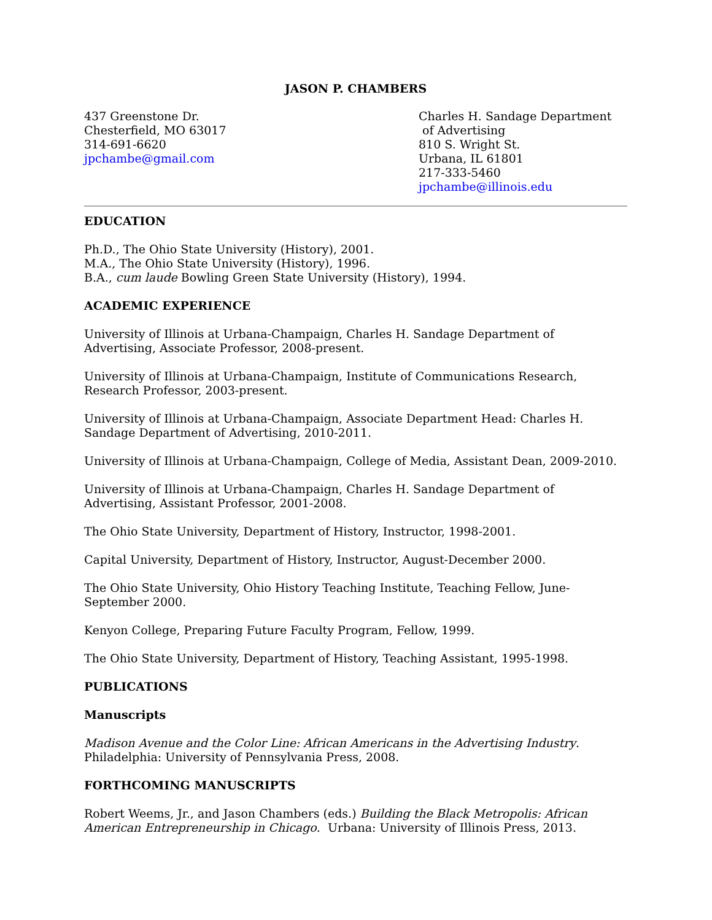JASON P. CHAMBERS
437 Greenstone Dr.
Chesterfield, MO 63017
314-691-6620
jpchambe@gmail.com
Charles H. Sandage Department
of Advertising
810 S. Wright St.
Urbana, IL 61801
217-333-5460
jpchambe@illinois.edu
EDUCATION
Ph.D., The Ohio State University (History), 2001.
M.A., The Ohio State University (History), 1996.
B.A., cum laude Bowling Green State University (History), 1994.
ACADEMIC EXPERIENCE
University of Illinois at Urbana-Champaign, Charles H. Sandage Department of Advertising, Associate Professor, 2008-present.
University of Illinois at Urbana-Champaign, Institute of Communications Research, Research Professor, 2003-present.
University of Illinois at Urbana-Champaign, Associate Department Head: Charles H. Sandage Department of Advertising, 2010-2011.
University of Illinois at Urbana-Champaign, College of Media, Assistant Dean, 2009-2010.
University of Illinois at Urbana-Champaign, Charles H. Sandage Department of Advertising, Assistant Professor, 2001-2008.
The Ohio State University, Department of History, Instructor, 1998-2001.
Capital University, Department of History, Instructor, August-December 2000.
The Ohio State University, Ohio History Teaching Institute, Teaching Fellow, June-September 2000.
Kenyon College, Preparing Future Faculty Program, Fellow, 1999.
The Ohio State University, Department of History, Teaching Assistant, 1995-1998.
PUBLICATIONS
Manuscripts
Madison Avenue and the Color Line: African Americans in the Advertising Industry. Philadelphia: University of Pennsylvania Press, 2008.
FORTHCOMING MANUSCRIPTS
Robert Weems, Jr., and Jason Chambers (eds.) Building the Black Metropolis: African American Entrepreneurship in Chicago. Urbana: University of Illinois Press, 2013.